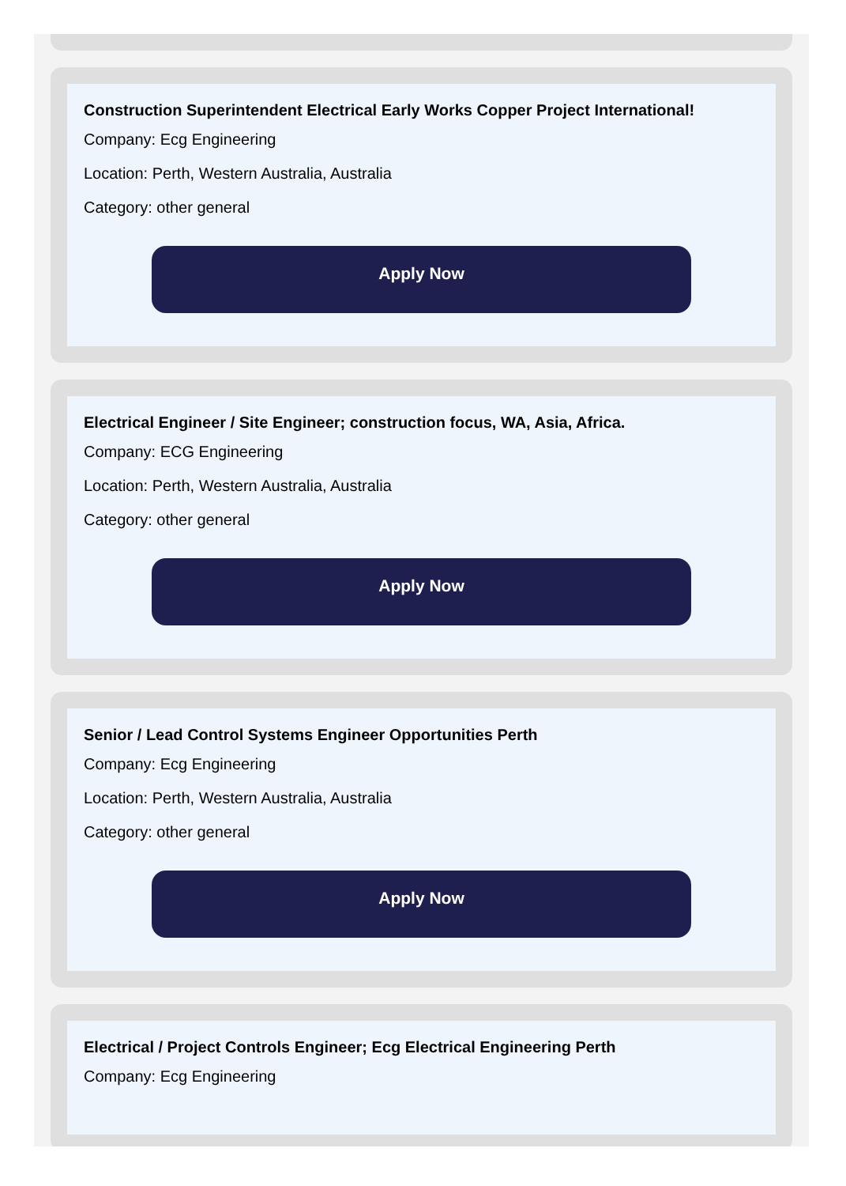Construction Superintendent Electrical Early Works Copper Project International!
Company: Ecg Engineering
Location: Perth, Western Australia, Australia
Category: other general
Apply Now
Electrical Engineer / Site Engineer; construction focus, WA, Asia, Africa.
Company: ECG Engineering
Location: Perth, Western Australia, Australia
Category: other general
Apply Now
Senior / Lead Control Systems Engineer Opportunities Perth
Company: Ecg Engineering
Location: Perth, Western Australia, Australia
Category: other general
Apply Now
Electrical / Project Controls Engineer; Ecg Electrical Engineering Perth
Company: Ecg Engineering